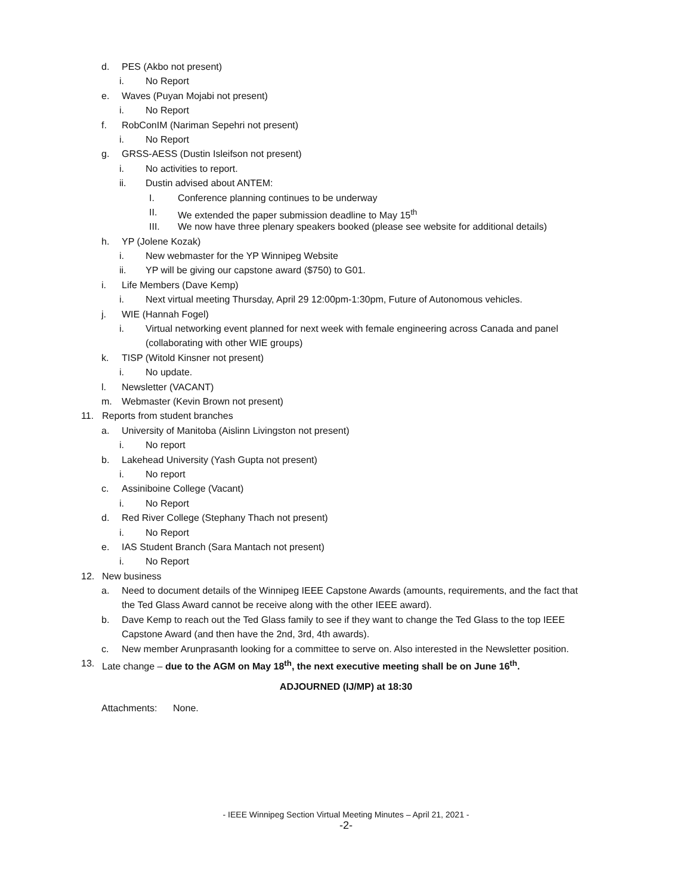d. PES (Akbo not present)
i. No Report
e. Waves (Puyan Mojabi not present)
i. No Report
f. RobConIM (Nariman Sepehri not present)
i. No Report
g. GRSS-AESS (Dustin Isleifson not present)
i. No activities to report.
ii. Dustin advised about ANTEM:
I. Conference planning continues to be underway
II. We extended the paper submission deadline to May 15<sup>th</sup>
III. We now have three plenary speakers booked (please see website for additional details)
h. YP (Jolene Kozak)
i. New webmaster for the YP Winnipeg Website
ii. YP will be giving our capstone award ($750) to G01.
i. Life Members (Dave Kemp)
i. Next virtual meeting Thursday, April 29 12:00pm-1:30pm, Future of Autonomous vehicles.
j. WIE (Hannah Fogel)
i. Virtual networking event planned for next week with female engineering across Canada and panel
(collaborating with other WIE groups)
k. TISP (Witold Kinsner not present)
i. No update.
l. Newsletter (VACANT)
m. Webmaster (Kevin Brown not present)
11. Reports from student branches
a. University of Manitoba (Aislinn Livingston not present)
i. No report
b. Lakehead University (Yash Gupta not present)
i. No report
c. Assiniboine College (Vacant)
i. No Report
d. Red River College (Stephany Thach not present)
i. No Report
e. IAS Student Branch (Sara Mantach not present)
i. No Report
12. New business
a. Need to document details of the Winnipeg IEEE Capstone Awards (amounts, requirements, and the fact that
the Ted Glass Award cannot be receive along with the other IEEE award).
b. Dave Kemp to reach out the Ted Glass family to see if they want to change the Ted Glass to the top IEEE
Capstone Award (and then have the 2nd, 3rd, 4th awards).
c. New member Arunprasanth looking for a committee to serve on. Also interested in the Newsletter position.
13. Late change – due to the AGM on May 18<sup>th</sup>, the next executive meeting shall be on June 16<sup>th</sup>.
ADJOURNED (IJ/MP) at 18:30
Attachments: None.
- IEEE Winnipeg Section Virtual Meeting Minutes – April 21, 2021 -
-2-